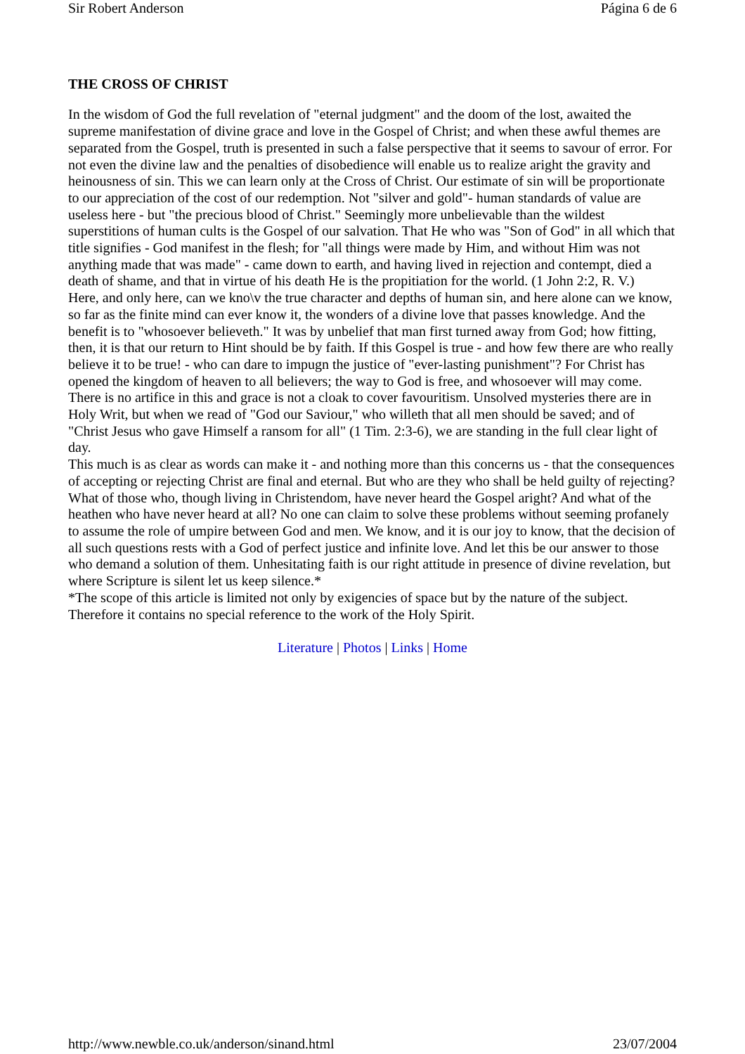Sir Robert Anderson Página 6 de 6
THE CROSS OF CHRIST
In the wisdom of God the full revelation of "eternal judgment" and the doom of the lost, awaited the supreme manifestation of divine grace and love in the Gospel of Christ; and when these awful themes are separated from the Gospel, truth is presented in such a false perspective that it seems to savour of error. For not even the divine law and the penalties of disobedience will enable us to realize aright the gravity and heinousness of sin. This we can learn only at the Cross of Christ. Our estimate of sin will be proportionate to our appreciation of the cost of our redemption. Not "silver and gold"- human standards of value are useless here - but "the precious blood of Christ." Seemingly more unbelievable than the wildest superstitions of human cults is the Gospel of our salvation. That He who was "Son of God" in all which that title signifies - God manifest in the flesh; for "all things were made by Him, and without Him was not anything made that was made" - came down to earth, and having lived in rejection and contempt, died a death of shame, and that in virtue of his death He is the propitiation for the world. (1 John 2:2, R. V.)
Here, and only here, can we kno\v the true character and depths of human sin, and here alone can we know, so far as the finite mind can ever know it, the wonders of a divine love that passes knowledge. And the benefit is to "whosoever believeth." It was by unbelief that man first turned away from God; how fitting, then, it is that our return to Hint should be by faith. If this Gospel is true - and how few there are who really believe it to be true! - who can dare to impugn the justice of "ever-lasting punishment"? For Christ has opened the kingdom of heaven to all believers; the way to God is free, and whosoever will may come. There is no artifice in this and grace is not a cloak to cover favouritism. Unsolved mysteries there are in Holy Writ, but when we read of "God our Saviour," who willeth that all men should be saved; and of "Christ Jesus who gave Himself a ransom for all" (1 Tim. 2:3-6), we are standing in the full clear light of day.
This much is as clear as words can make it - and nothing more than this concerns us - that the consequences of accepting or rejecting Christ are final and eternal. But who are they who shall be held guilty of rejecting? What of those who, though living in Christendom, have never heard the Gospel aright? And what of the heathen who have never heard at all? No one can claim to solve these problems without seeming profanely to assume the role of umpire between God and men. We know, and it is our joy to know, that the decision of all such questions rests with a God of perfect justice and infinite love. And let this be our answer to those who demand a solution of them. Unhesitating faith is our right attitude in presence of divine revelation, but where Scripture is silent let us keep silence.*
*The scope of this article is limited not only by exigencies of space but by the nature of the subject. Therefore it contains no special reference to the work of the Holy Spirit.
Literature | Photos | Links | Home
http://www.newble.co.uk/anderson/sinand.html 23/07/2004